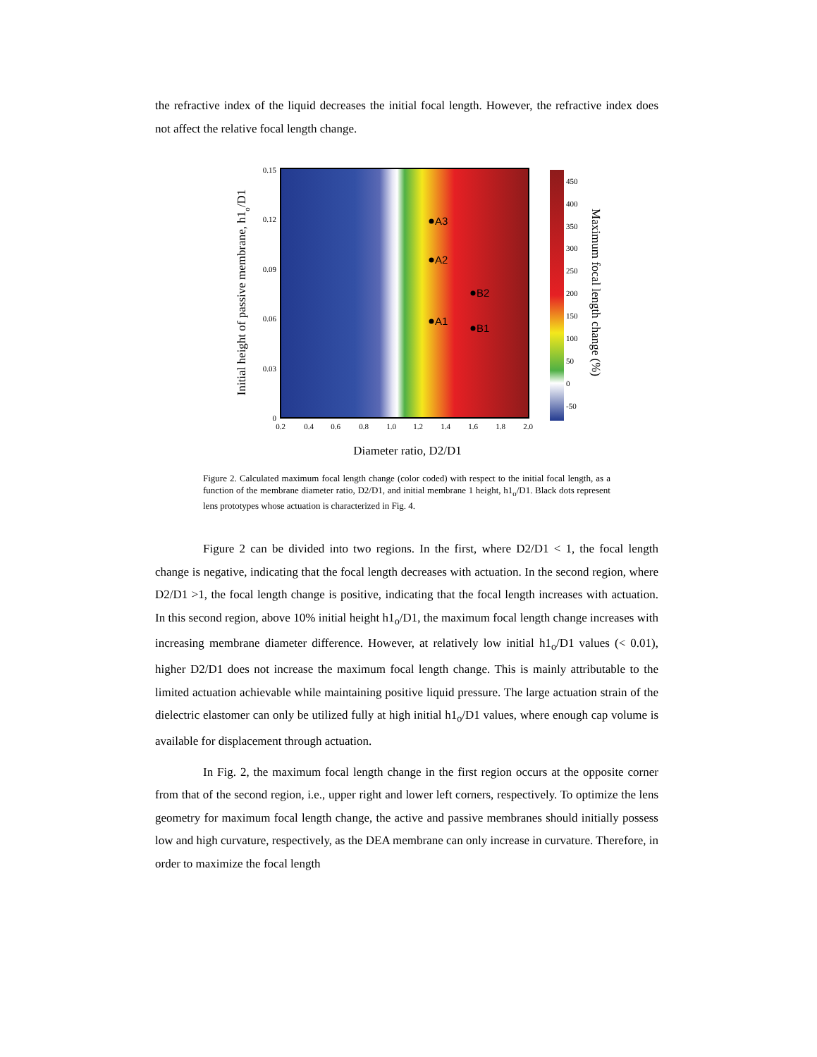the refractive index of the liquid decreases the initial focal length. However, the refractive index does not affect the relative focal length change.
A3
A2
A1
B2
B1
0.15
0.12
0.09
0.06
0.03
0
0.2
0.4
0.6
0.8
1.0
1.2
1.4
1.6
1.8
2.0
450
400
350
300
250
200
150
100
50
0
-50
Diameter ratio, D2/D1
Initial height of passive membrane, h1o/D1
Maximum focal length change (%)
Figure 2. Calculated maximum focal length change (color coded) with respect to the initial focal length, as a function of the membrane diameter ratio, D2/D1, and initial membrane 1 height, h1<sub>o</sub>/D1. Black dots represent lens prototypes whose actuation is characterized in Fig. 4.
Figure 2 can be divided into two regions. In the first, where D2/D1 < 1, the focal length change is negative, indicating that the focal length decreases with actuation. In the second region, where D2/D1 >1, the focal length change is positive, indicating that the focal length increases with actuation. In this second region, above 10% initial height h1<sub>o</sub>/D1, the maximum focal length change increases with increasing membrane diameter difference. However, at relatively low initial h1<sub>o</sub>/D1 values (< 0.01), higher D2/D1 does not increase the maximum focal length change. This is mainly attributable to the limited actuation achievable while maintaining positive liquid pressure. The large actuation strain of the dielectric elastomer can only be utilized fully at high initial h1<sub>o</sub>/D1 values, where enough cap volume is available for displacement through actuation.
In Fig. 2, the maximum focal length change in the first region occurs at the opposite corner from that of the second region, i.e., upper right and lower left corners, respectively. To optimize the lens geometry for maximum focal length change, the active and passive membranes should initially possess low and high curvature, respectively, as the DEA membrane can only increase in curvature. Therefore, in order to maximize the focal length